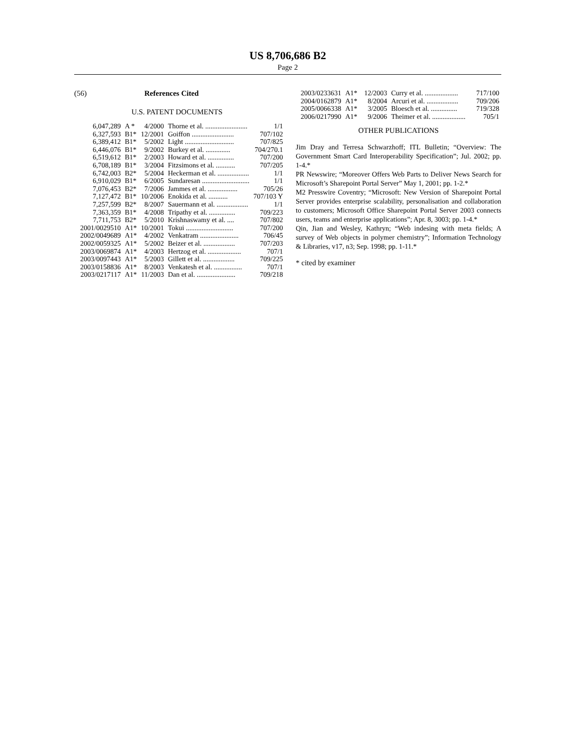US 8,706,686 B2
Page 2
(56) References Cited
U.S. PATENT DOCUMENTS
| 6,047,289 | A * | 4/2000 | Thorne et al. ........................ | 1/1 |
| 6,327,593 | B1* | 12/2001 | Goiffon ........................ | 707/102 |
| 6,389,412 | B1* | 5/2002 | Light ............................ | 707/825 |
| 6,446,076 | B1* | 9/2002 | Burkey et al. .............. | 704/270.1 |
| 6,519,612 | B1* | 2/2003 | Howard et al. ............... | 707/200 |
| 6,708,189 | B1* | 3/2004 | Fitzsimons et al. ........... | 707/205 |
| 6,742,003 | B2* | 5/2004 | Heckerman et al. .................. | 1/1 |
| 6,910,029 | B1* | 6/2005 | Sundaresan ........................... | 1/1 |
| 7,076,453 | B2* | 7/2006 | Jammes et al. ................. | 705/26 |
| 7,127,472 | B1* | 10/2006 | Enokida et al. ........... | 707/103 Y |
| 7,257,599 | B2* | 8/2007 | Sauermann et al. .................. | 1/1 |
| 7,363,359 | B1* | 4/2008 | Tripathy et al. ............... | 709/223 |
| 7,711,753 | B2* | 5/2010 | Krishnaswamy et al. .... | 707/802 |
| 2001/0029510 | A1* | 10/2001 | Tokui ........................... | 707/200 |
| 2002/0049689 | A1* | 4/2002 | Venkatram ...................... | 706/45 |
| 2002/0059325 | A1* | 5/2002 | Beizer et al. .................. | 707/203 |
| 2003/0069874 | A1* | 4/2003 | Hertzog et al. ................... | 707/1 |
| 2003/0097443 | A1* | 5/2003 | Gillett et al. .................. | 709/225 |
| 2003/0158836 | A1* | 8/2003 | Venkatesh et al. ................ | 707/1 |
| 2003/0217117 | A1* | 11/2003 | Dan et al. ...................... | 709/218 |
| 2003/0233631 | A1* | 12/2003 | Curry et al. ................... | 717/100 |
| 2004/0162879 | A1* | 8/2004 | Arcuri et al. .................. | 709/206 |
| 2005/0066338 | A1* | 3/2005 | Bloesch et al. ............... | 719/328 |
| 2006/0217990 | A1* | 9/2006 | Theimer et al. ................... | 705/1 |
OTHER PUBLICATIONS
Jim Dray and Terresa Schwarzhoff; ITL Bulletin; “Overview: The Government Smart Card Interoperability Specification”; Jul. 2002; pp. 1-4.*
PR Newswire; “Moreover Offers Web Parts to Deliver News Search for Microsoft’s Sharepoint Portal Server” May 1, 2001; pp. 1-2.*
M2 Presswire Coventry; “Microsoft: New Version of Sharepoint Portal Server provides enterprise scalability, personalisation and collaboration to customers; Microsoft Office Sharepoint Portal Server 2003 connects users, teams and enterprise applications”; Apr. 8, 3003; pp. 1-4.*
Qin, Jian and Wesley, Kathryn; “Web indesing with meta fields; A survey of Web objects in polymer chemistry”; Information Technology & Libraries, v17, n3; Sep. 1998; pp. 1-11.*
* cited by examiner